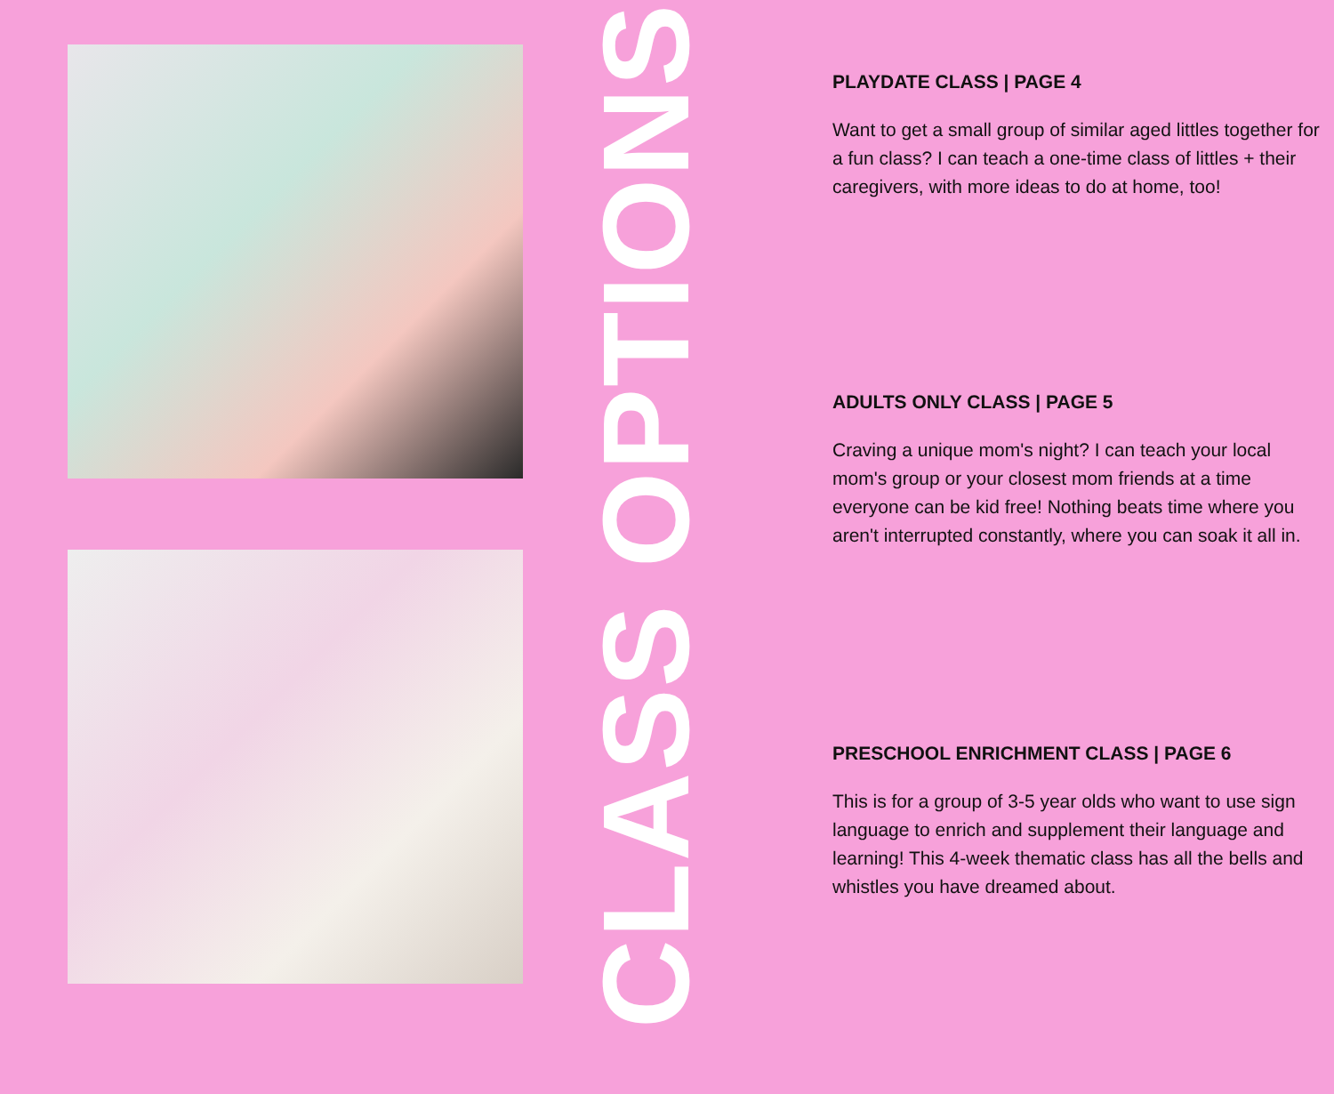CLASS OPTIONS
PLAYDATE CLASS | PAGE 4
Want to get a small group of similar aged littles together for a fun class? I can teach a one-time class of littles + their caregivers, with more ideas to do at home, too!
ADULTS ONLY CLASS | PAGE 5
Craving a unique mom's night? I can teach your local mom's group or your closest mom friends at a time everyone can be kid free! Nothing beats time where you aren't interrupted constantly, where you can soak it all in.
PRESCHOOL ENRICHMENT CLASS | PAGE 6
This is for a group of 3-5 year olds who want to use sign language to enrich and supplement their language and learning! This 4-week thematic class has all the bells and whistles you have dreamed about.